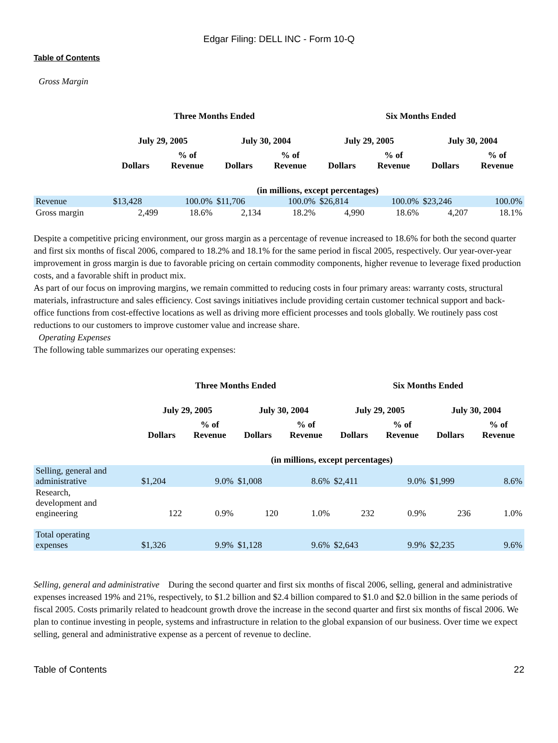Edgar Filing: DELL INC - Form 10-Q
Table of Contents
Gross Margin
| | Three Months Ended | | | | Six Months Ended | | | |
| --- | --- | --- | --- | --- | --- | --- | --- | --- |
| | July 29, 2005 | | July 30, 2004 | | July 29, 2005 | | July 30, 2004 | |
| | Dollars | % of Revenue | Dollars | % of Revenue | Dollars | % of Revenue | Dollars | % of Revenue |
| | (in millions, except percentages) | | | | | | | |
| Revenue | $13,428 | 100.0% | $11,706 | 100.0% | $26,814 | 100.0% | $23,246 | 100.0% |
| Gross margin | 2,499 | 18.6% | 2,134 | 18.2% | 4,990 | 18.6% | 4,207 | 18.1% |
Despite a competitive pricing environment, our gross margin as a percentage of revenue increased to 18.6% for both the second quarter and first six months of fiscal 2006, compared to 18.2% and 18.1% for the same period in fiscal 2005, respectively. Our year-over-year improvement in gross margin is due to favorable pricing on certain commodity components, higher revenue to leverage fixed production costs, and a favorable shift in product mix.
As part of our focus on improving margins, we remain committed to reducing costs in four primary areas: warranty costs, structural materials, infrastructure and sales efficiency. Cost savings initiatives include providing certain customer technical support and back-office functions from cost-effective locations as well as driving more efficient processes and tools globally. We routinely pass cost reductions to our customers to improve customer value and increase share.
Operating Expenses
The following table summarizes our operating expenses:
| | Three Months Ended | | | | Six Months Ended | | | |
| --- | --- | --- | --- | --- | --- | --- | --- | --- |
| | July 29, 2005 | | July 30, 2004 | | July 29, 2005 | | July 30, 2004 | |
| | Dollars | % of Revenue | Dollars | % of Revenue | Dollars | % of Revenue | Dollars | % of Revenue |
| | (in millions, except percentages) | | | | | | | |
| Selling, general and administrative | $1,204 | 9.0% | $1,008 | 8.6% | $2,411 | 9.0% | $1,999 | 8.6% |
| Research, development and engineering | 122 | 0.9% | 120 | 1.0% | 232 | 0.9% | 236 | 1.0% |
| Total operating expenses | $1,326 | 9.9% | $1,128 | 9.6% | $2,643 | 9.9% | $2,235 | 9.6% |
Selling, general and administrative During the second quarter and first six months of fiscal 2006, selling, general and administrative expenses increased 19% and 21%, respectively, to $1.2 billion and $2.4 billion compared to $1.0 and $2.0 billion in the same periods of fiscal 2005. Costs primarily related to headcount growth drove the increase in the second quarter and first six months of fiscal 2006. We plan to continue investing in people, systems and infrastructure in relation to the global expansion of our business. Over time we expect selling, general and administrative expense as a percent of revenue to decline.
Table of Contents 22